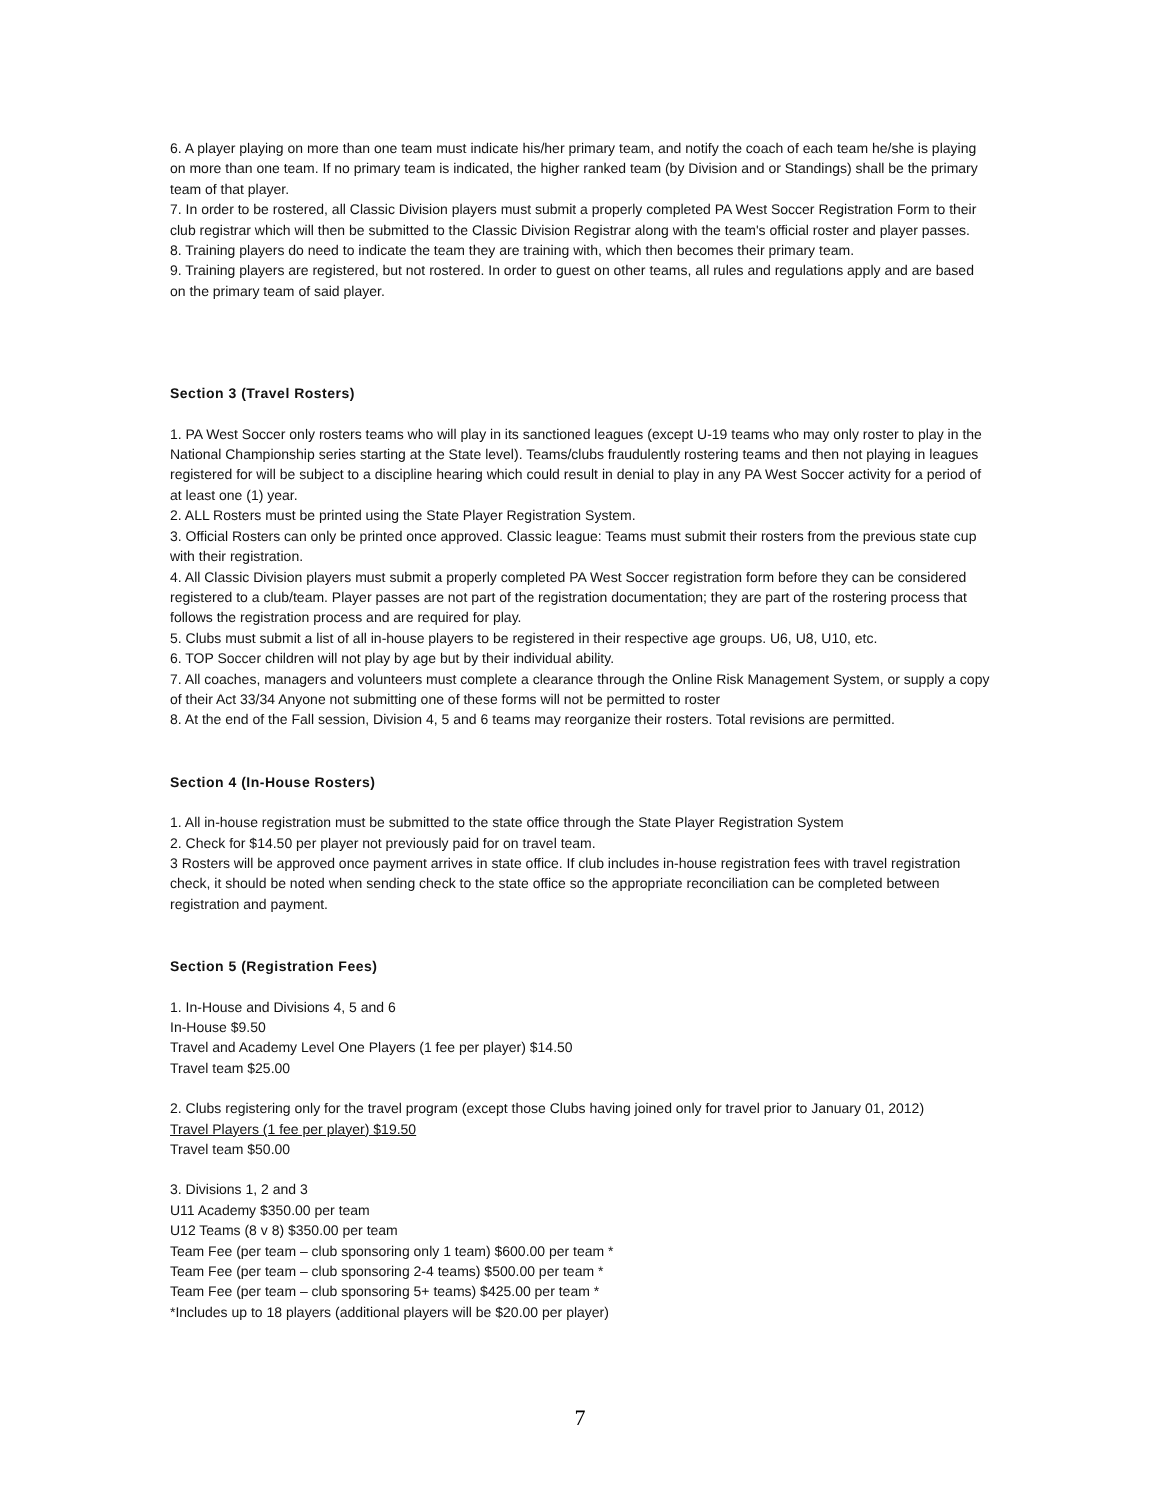6. A player playing on more than one team must indicate his/her primary team, and notify the coach of each team he/she is playing on more than one team. If no primary team is indicated, the higher ranked team (by Division and or Standings) shall be the primary team of that player.
7. In order to be rostered, all Classic Division players must submit a properly completed PA West Soccer Registration Form to their club registrar which will then be submitted to the Classic Division Registrar along with the team's official roster and player passes.
8. Training players do need to indicate the team they are training with, which then becomes their primary team.
9. Training players are registered, but not rostered. In order to guest on other teams, all rules and regulations apply and are based on the primary team of said player.
Section 3 (Travel Rosters)
1. PA West Soccer only rosters teams who will play in its sanctioned leagues (except U-19 teams who may only roster to play in the National Championship series starting at the State level). Teams/clubs fraudulently rostering teams and then not playing in leagues registered for will be subject to a discipline hearing which could result in denial to play in any PA West Soccer activity for a period of at least one (1) year.
2. ALL Rosters must be printed using the State Player Registration System.
3. Official Rosters can only be printed once approved. Classic league: Teams must submit their rosters from the previous state cup with their registration.
4. All Classic Division players must submit a properly completed PA West Soccer registration form before they can be considered registered to a club/team. Player passes are not part of the registration documentation; they are part of the rostering process that follows the registration process and are required for play.
5. Clubs must submit a list of all in-house players to be registered in their respective age groups. U6, U8, U10, etc.
6. TOP Soccer children will not play by age but by their individual ability.
7. All coaches, managers and volunteers must complete a clearance through the Online Risk Management System, or supply a copy of their Act 33/34 Anyone not submitting one of these forms will not be permitted to roster
8. At the end of the Fall session, Division 4, 5 and 6 teams may reorganize their rosters. Total revisions are permitted.
Section 4 (In-House Rosters)
1. All in-house registration must be submitted to the state office through the State Player Registration System
2. Check for $14.50 per player not previously paid for on travel team.
3 Rosters will be approved once payment arrives in state office. If club includes in-house registration fees with travel registration check, it should be noted when sending check to the state office so the appropriate reconciliation can be completed between registration and payment.
Section 5 (Registration Fees)
1. In-House and Divisions 4, 5 and 6
In-House $9.50
Travel and Academy Level One Players (1 fee per player) $14.50
Travel team $25.00
2. Clubs registering only for the travel program (except those Clubs having joined only for travel prior to January 01, 2012)
Travel Players (1 fee per player) $19.50
Travel team $50.00
3. Divisions 1, 2 and 3
U11 Academy $350.00 per team
U12 Teams (8 v 8) $350.00 per team
Team Fee (per team – club sponsoring only 1 team) $600.00 per team *
Team Fee (per team – club sponsoring 2-4 teams) $500.00 per team *
Team Fee (per team – club sponsoring 5+ teams) $425.00 per team *
*Includes up to 18 players (additional players will be $20.00 per player)
7